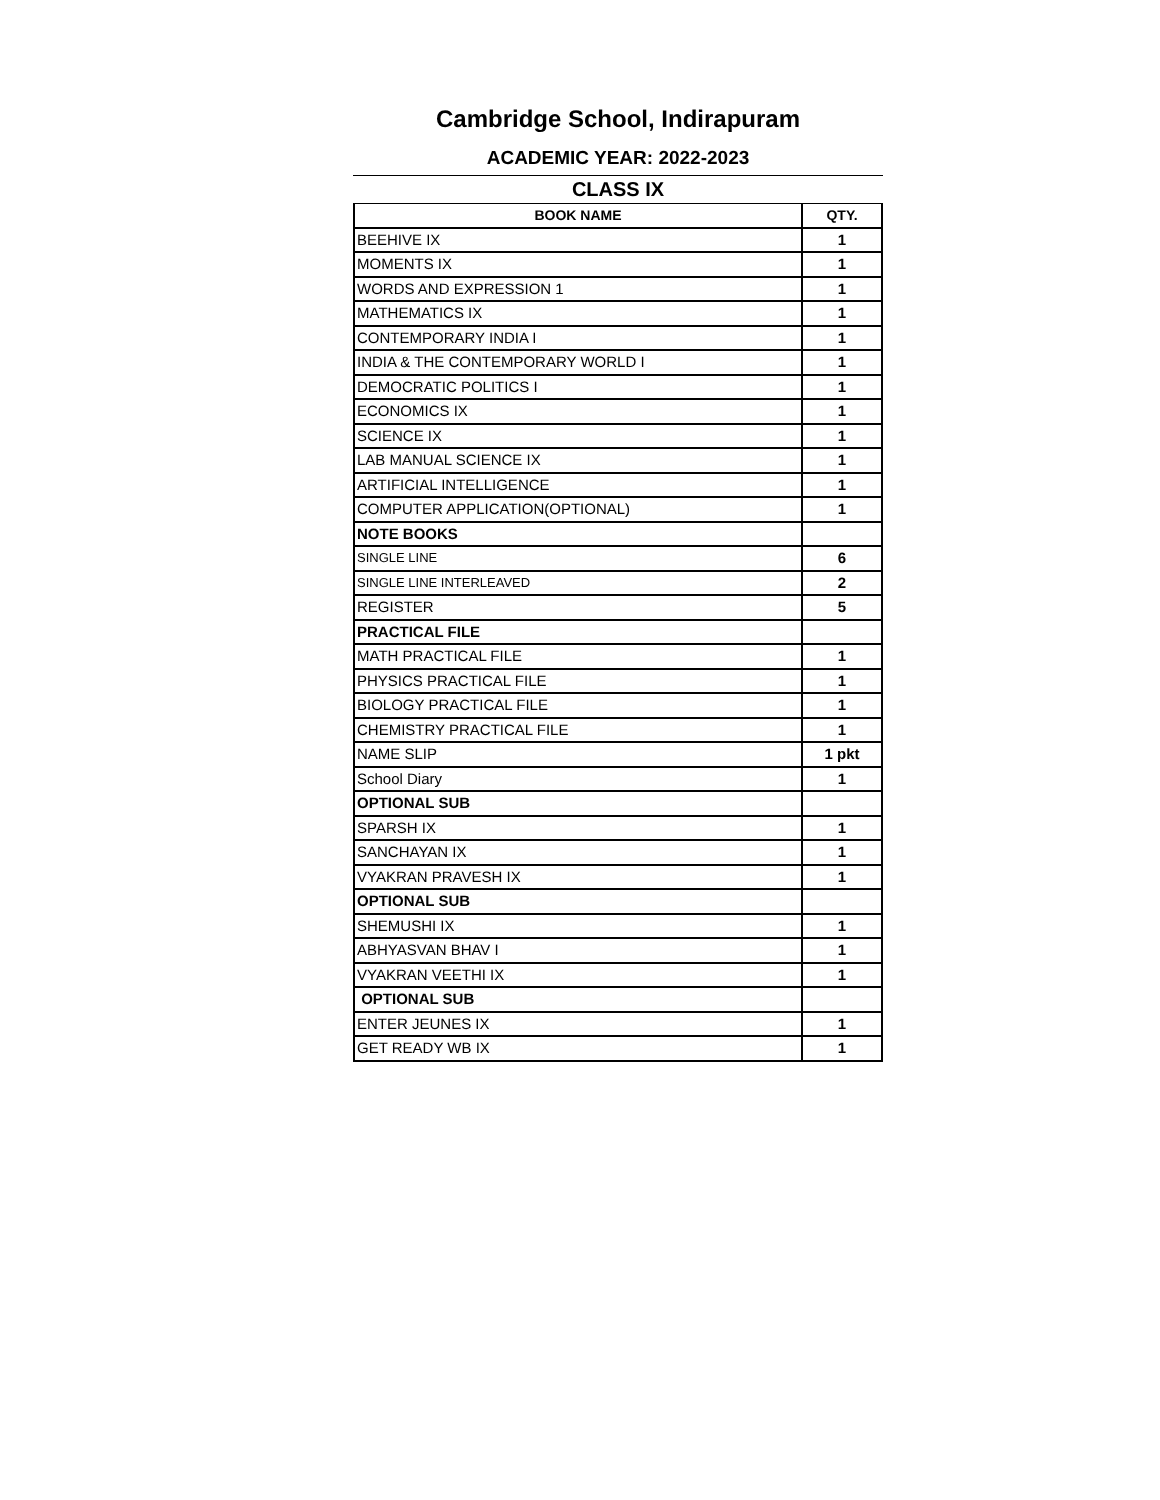Cambridge School, Indirapuram
ACADEMIC YEAR: 2022-2023
CLASS IX
| BOOK NAME | QTY. |
| --- | --- |
| BEEHIVE IX | 1 |
| MOMENTS IX | 1 |
| WORDS AND EXPRESSION 1 | 1 |
| MATHEMATICS IX | 1 |
| CONTEMPORARY INDIA I | 1 |
| INDIA & THE CONTEMPORARY WORLD I | 1 |
| DEMOCRATIC POLITICS I | 1 |
| ECONOMICS IX | 1 |
| SCIENCE IX | 1 |
| LAB MANUAL SCIENCE IX | 1 |
| ARTIFICIAL INTELLIGENCE | 1 |
| COMPUTER APPLICATION(OPTIONAL) | 1 |
| NOTE BOOKS | |
| SINGLE LINE | 6 |
| SINGLE LINE INTERLEAVED | 2 |
| REGISTER | 5 |
| PRACTICAL FILE | |
| MATH PRACTICAL FILE | 1 |
| PHYSICS PRACTICAL FILE | 1 |
| BIOLOGY PRACTICAL FILE | 1 |
| CHEMISTRY PRACTICAL FILE | 1 |
| NAME SLIP | 1 pkt |
| School Diary | 1 |
| OPTIONAL SUB | |
| SPARSH IX | 1 |
| SANCHAYAN IX | 1 |
| VYAKRAN PRAVESH IX | 1 |
| OPTIONAL SUB | |
| SHEMUSHI IX | 1 |
| ABHYASVAN BHAV I | 1 |
| VYAKRAN VEETHI IX | 1 |
| OPTIONAL SUB | |
| ENTER JEUNES IX | 1 |
| GET READY WB IX | 1 |